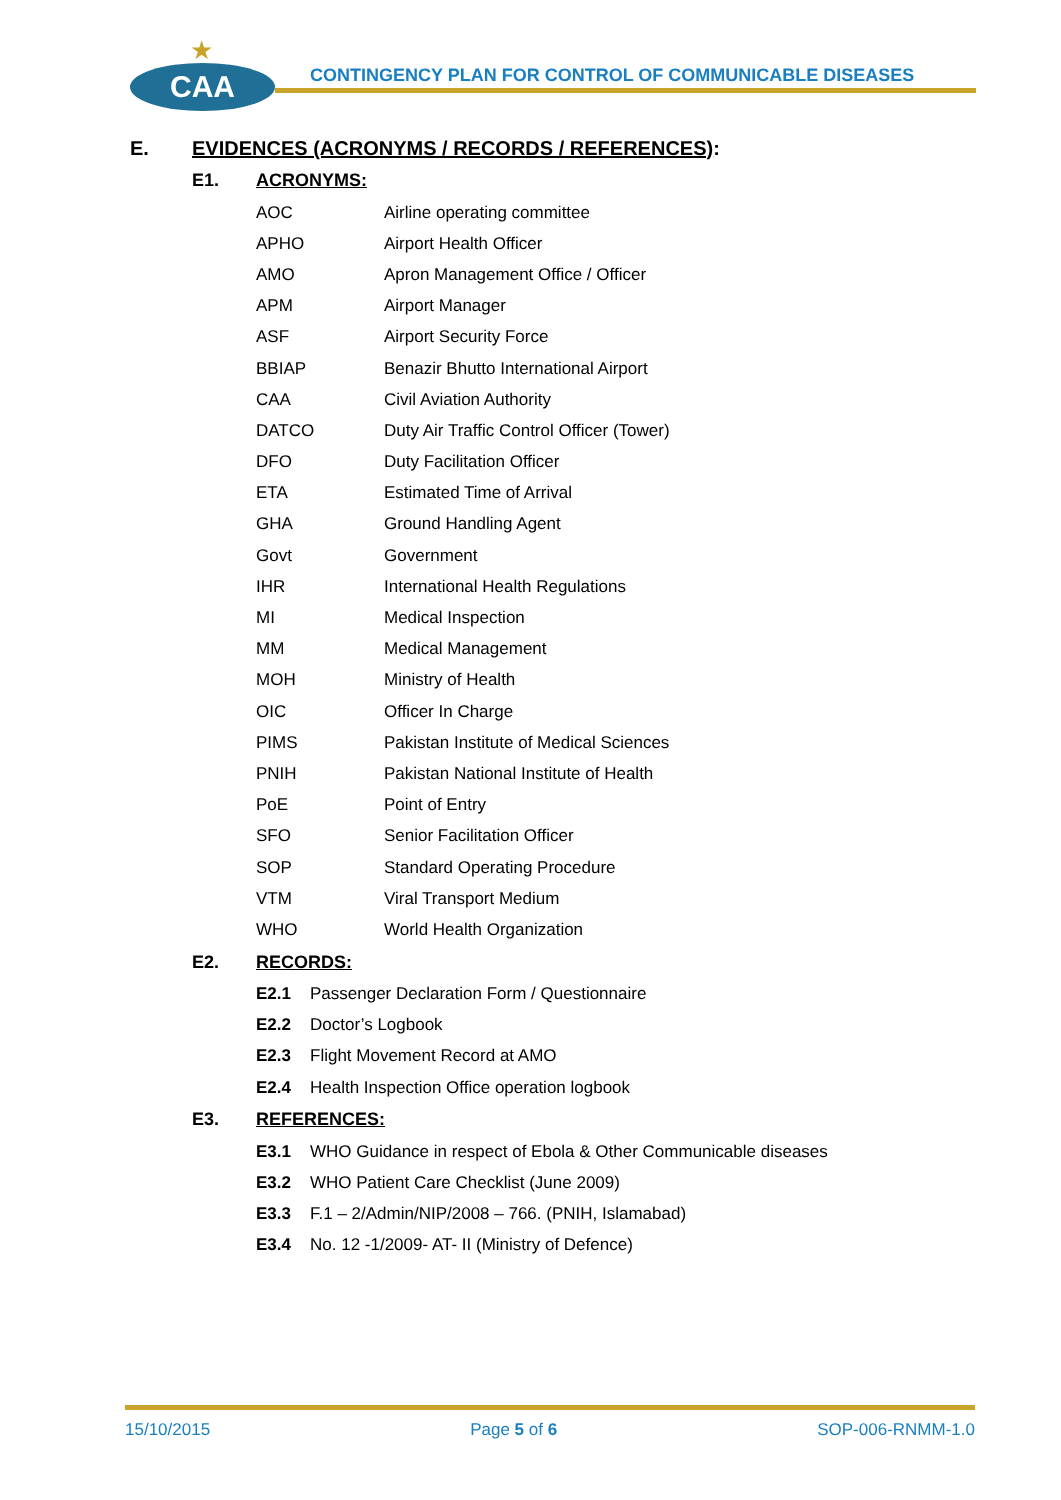★
CAA
CONTINGENCY PLAN FOR CONTROL OF COMMUNICABLE DISEASES
E. EVIDENCES (ACRONYMS / RECORDS / REFERENCES):
E1. ACRONYMS:
| AOC | Airline operating committee |
| APHO | Airport Health Officer |
| AMO | Apron Management Office / Officer |
| APM | Airport Manager |
| ASF | Airport Security Force |
| BBIAP | Benazir Bhutto International Airport |
| CAA | Civil Aviation Authority |
| DATCO | Duty Air Traffic Control Officer (Tower) |
| DFO | Duty Facilitation Officer |
| ETA | Estimated Time of Arrival |
| GHA | Ground Handling Agent |
| Govt | Government |
| IHR | International Health Regulations |
| MI | Medical Inspection |
| MM | Medical Management |
| MOH | Ministry of Health |
| OIC | Officer In Charge |
| PIMS | Pakistan Institute of Medical Sciences |
| PNIH | Pakistan National Institute of Health |
| PoE | Point of Entry |
| SFO | Senior Facilitation Officer |
| SOP | Standard Operating Procedure |
| VTM | Viral Transport Medium |
| WHO | World Health Organization |
E2. RECORDS:
| E2.1 | Passenger Declaration Form / Questionnaire |
| E2.2 | Doctor’s Logbook |
| E2.3 | Flight Movement Record at AMO |
| E2.4 | Health Inspection Office operation logbook |
E3. REFERENCES:
| E3.1 | WHO Guidance in respect of Ebola & Other Communicable diseases |
| E3.2 | WHO Patient Care Checklist (June 2009) |
| E3.3 | F.1 – 2/Admin/NIP/2008 – 766. (PNIH, Islamabad) |
| E3.4 | No. 12 -1/2009- AT- II (Ministry of Defence) |
15/10/2015 Page 5 of 6 SOP-006-RNMM-1.0